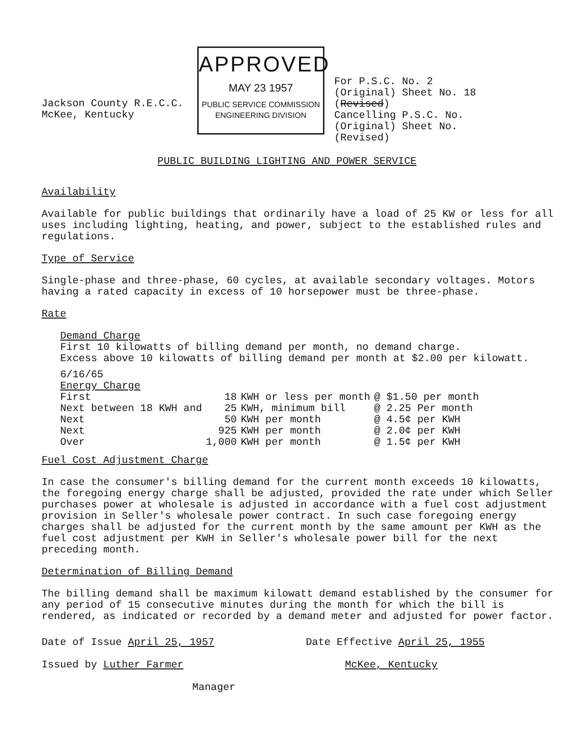Jackson County R.E.C.C.
McKee, Kentucky
APPROVED
MAY 23 1957
PUBLIC SERVICE COMMISSION
ENGINEERING DIVISION
For P.S.C. No. 2
(Original) Sheet No. 18
(Revised)
Cancelling P.S.C. No.
(Original) Sheet No.
(Revised)
PUBLIC BUILDING LIGHTING AND POWER SERVICE
Availability
Available for public buildings that ordinarily have a load of 25 KW or less for all uses including lighting, heating, and power, subject to the established rules and regulations.
Type of Service
Single-phase and three-phase, 60 cycles, at available secondary voltages. Motors having a rated capacity in excess of 10 horsepower must be three-phase.
Rate
Demand Charge
First 10 kilowatts of billing demand per month, no demand charge.
Excess above 10 kilowatts of billing demand per month at $2.00 per kilowatt.
6/16/65
Energy Charge
| First | 18 | KWH or less per month | @ $1.50 per month |
| Next between 18 KWH and | 25 | KWH, minimum bill | @ 2.25 Per month |
| Next | 50 | KWH per month | @ 4.5¢ per KWH |
| Next | 925 | KWH per month | @ 2.0¢ per KWH |
| Over | 1,000 | KWH per month | @ 1.5¢ per KWH |
Fuel Cost Adjustment Charge
In case the consumer's billing demand for the current month exceeds 10 kilowatts, the foregoing energy charge shall be adjusted, provided the rate under which Seller purchases power at wholesale is adjusted in accordance with a fuel cost adjustment provision in Seller's wholesale power contract. In such case foregoing energy charges shall be adjusted for the current month by the same amount per KWH as the fuel cost adjustment per KWH in Seller's wholesale power bill for the next preceding month.
Determination of Billing Demand
The billing demand shall be maximum kilowatt demand established by the consumer for any period of 15 consecutive minutes during the month for which the bill is rendered, as indicated or recorded by a demand meter and adjusted for power factor.
Date of Issue April 25, 1957
Issued by Luther Farmer
Manager
Date Effective April 25, 1955
McKee, Kentucky